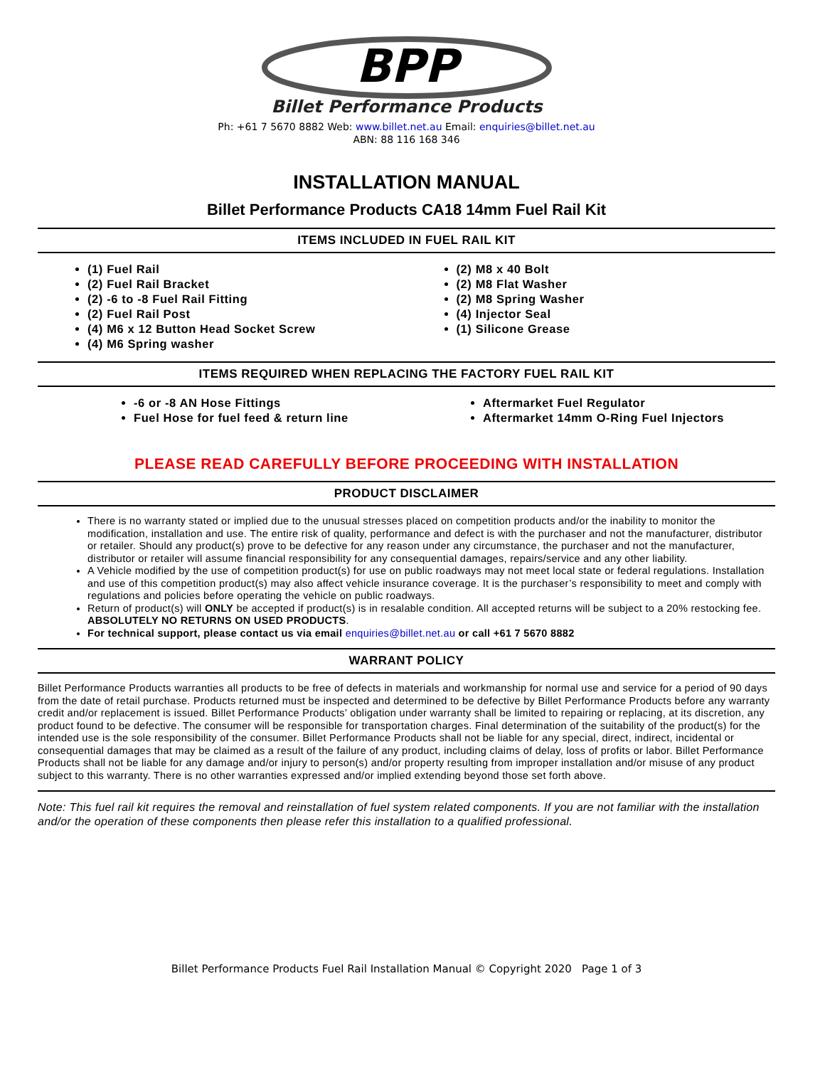BPP
Billet Performance Products
Ph: +61 7 5670 8882 Web: www.billet.net.au Email: enquiries@billet.net.au
ABN: 88 116 168 346
INSTALLATION MANUAL
Billet Performance Products CA18 14mm Fuel Rail Kit
ITEMS INCLUDED IN FUEL RAIL KIT
(1) Fuel Rail
(2) Fuel Rail Bracket
(2) -6 to -8 Fuel Rail Fitting
(2) Fuel Rail Post
(4) M6 x 12 Button Head Socket Screw
(4) M6 Spring washer
(2) M8 x 40 Bolt
(2) M8 Flat Washer
(2) M8 Spring Washer
(4) Injector Seal
(1) Silicone Grease
ITEMS REQUIRED WHEN REPLACING THE FACTORY FUEL RAIL KIT
-6 or -8 AN Hose Fittings
Fuel Hose for fuel feed & return line
Aftermarket Fuel Regulator
Aftermarket 14mm O-Ring Fuel Injectors
PLEASE READ CAREFULLY BEFORE PROCEEDING WITH INSTALLATION
PRODUCT DISCLAIMER
There is no warranty stated or implied due to the unusual stresses placed on competition products and/or the inability to monitor the modification, installation and use. The entire risk of quality, performance and defect is with the purchaser and not the manufacturer, distributor or retailer. Should any product(s) prove to be defective for any reason under any circumstance, the purchaser and not the manufacturer, distributor or retailer will assume financial responsibility for any consequential damages, repairs/service and any other liability.
A Vehicle modified by the use of competition product(s) for use on public roadways may not meet local state or federal regulations. Installation and use of this competition product(s) may also affect vehicle insurance coverage. It is the purchaser’s responsibility to meet and comply with regulations and policies before operating the vehicle on public roadways.
Return of product(s) will ONLY be accepted if product(s) is in resalable condition. All accepted returns will be subject to a 20% restocking fee. ABSOLUTELY NO RETURNS ON USED PRODUCTS.
For technical support, please contact us via email enquiries@billet.net.au or call +61 7 5670 8882
WARRANT POLICY
Billet Performance Products warranties all products to be free of defects in materials and workmanship for normal use and service for a period of 90 days from the date of retail purchase. Products returned must be inspected and determined to be defective by Billet Performance Products before any warranty credit and/or replacement is issued. Billet Performance Products’ obligation under warranty shall be limited to repairing or replacing, at its discretion, any product found to be defective. The consumer will be responsible for transportation charges. Final determination of the suitability of the product(s) for the intended use is the sole responsibility of the consumer. Billet Performance Products shall not be liable for any special, direct, indirect, incidental or consequential damages that may be claimed as a result of the failure of any product, including claims of delay, loss of profits or labor. Billet Performance Products shall not be liable for any damage and/or injury to person(s) and/or property resulting from improper installation and/or misuse of any product subject to this warranty. There is no other warranties expressed and/or implied extending beyond those set forth above.
Note: This fuel rail kit requires the removal and reinstallation of fuel system related components. If you are not familiar with the installation and/or the operation of these components then please refer this installation to a qualified professional.
Billet Performance Products Fuel Rail Installation Manual © Copyright 2020 Page 1 of 3